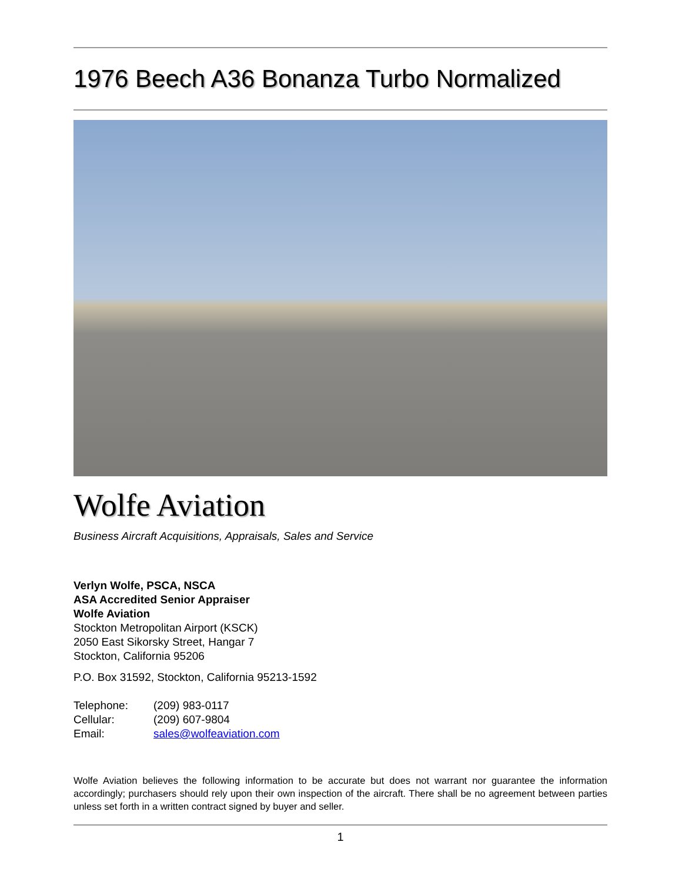1976 Beech A36 Bonanza Turbo Normalized
Wolfe Aviation
Business Aircraft Acquisitions, Appraisals, Sales and Service
Verlyn Wolfe, PSCA, NSCA
ASA Accredited Senior Appraiser
Wolfe Aviation
Stockton Metropolitan Airport (KSCK)
2050 East Sikorsky Street, Hangar 7
Stockton, California 95206
P.O. Box 31592, Stockton, California 95213-1592
| Telephone: | (209) 983-0117 |
| Cellular: | (209) 607-9804 |
| Email: | sales@wolfeaviation.com |
Wolfe Aviation believes the following information to be accurate but does not warrant nor guarantee the information accordingly; purchasers should rely upon their own inspection of the aircraft. There shall be no agreement between parties unless set forth in a written contract signed by buyer and seller.
1